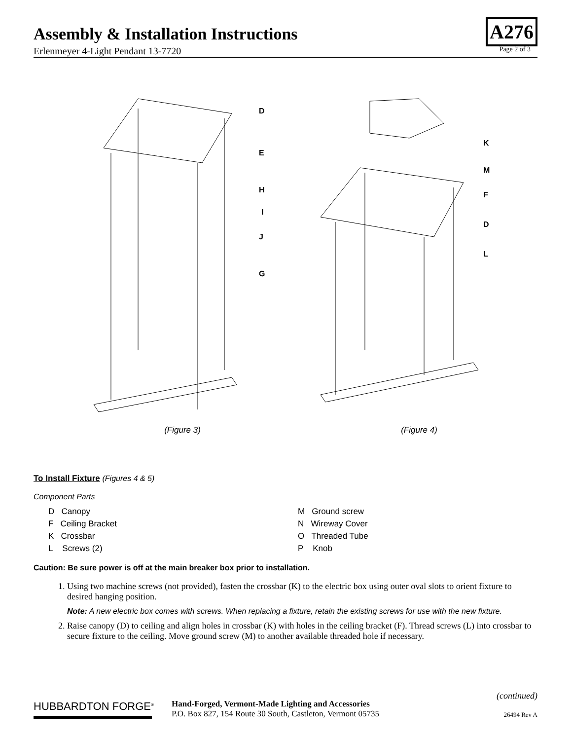Assembly & Installation Instructions
A276
Erlenmeyer 4-Light Pendant 13-7720 Page 2 of 3
D
E
H
I
J
G
(Figure 3)
K
M
F
D
L
(Figure 4)
To Install Fixture (Figures 4 & 5)
Component Parts
D Canopy
F Ceiling Bracket
K Crossbar
L Screws (2)
M Ground screw
N Wireway Cover
O Threaded Tube
P Knob
Caution: Be sure power is off at the main breaker box prior to installation.
1. Using two machine screws (not provided), fasten the crossbar (K) to the electric box using outer oval slots to orient fixture to desired hanging position.
Note: A new electric box comes with screws. When replacing a fixture, retain the existing screws for use with the new fixture.
2. Raise canopy (D) to ceiling and align holes in crossbar (K) with holes in the ceiling bracket (F). Thread screws (L) into crossbar to secure fixture to the ceiling. Move ground screw (M) to another available threaded hole if necessary.
HUBBARDTON FORGE<sup>®</sup>
Hand-Forged, Vermont-Made Lighting and Accessories
P.O. Box 827, 154 Route 30 South, Castleton, Vermont 05735
(continued)
26494 Rev A